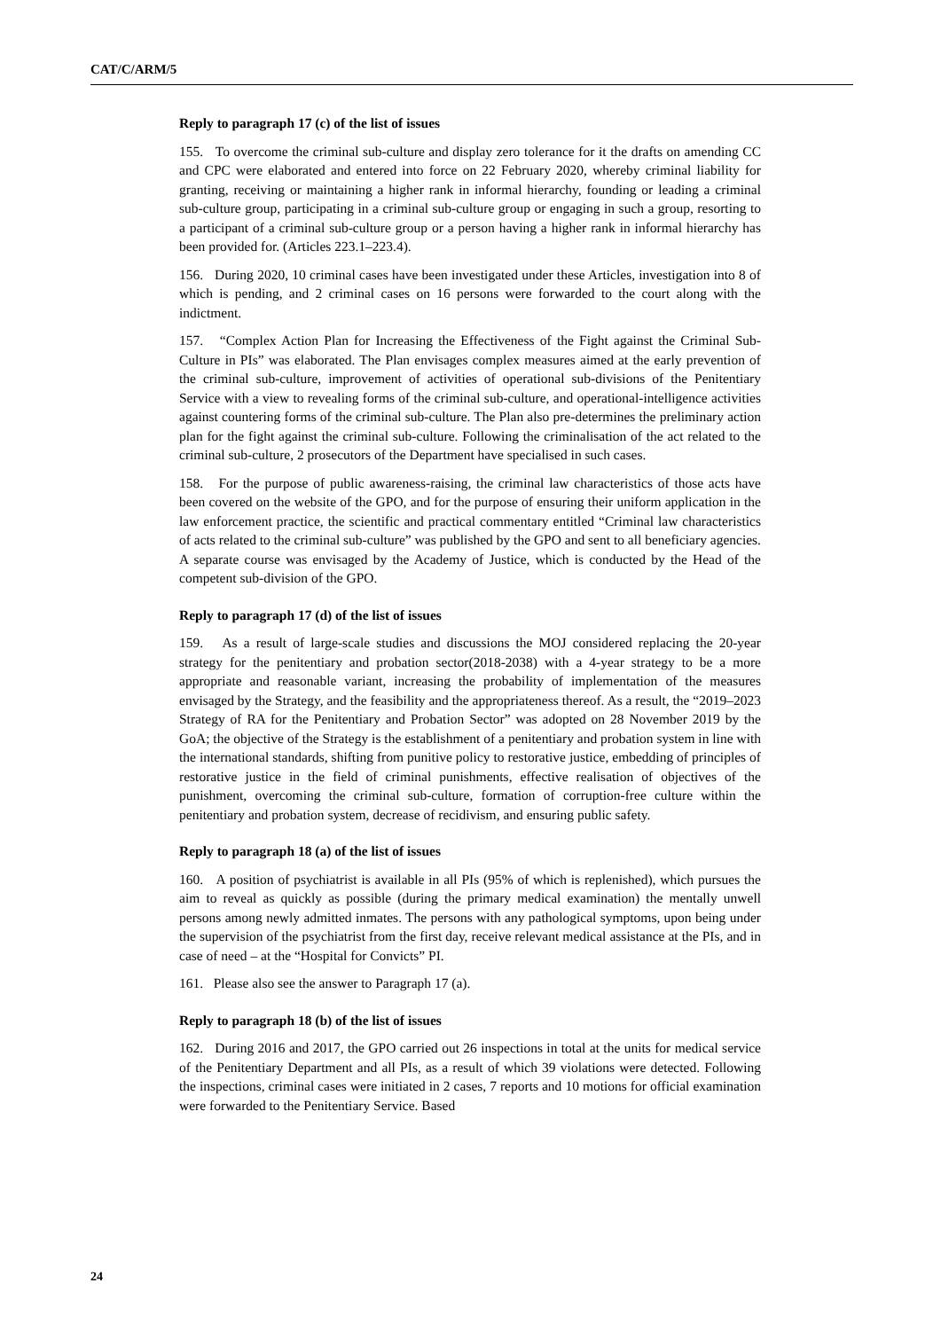CAT/C/ARM/5
Reply to paragraph 17 (c) of the list of issues
155. To overcome the criminal sub-culture and display zero tolerance for it the drafts on amending CC and CPC were elaborated and entered into force on 22 February 2020, whereby criminal liability for granting, receiving or maintaining a higher rank in informal hierarchy, founding or leading a criminal sub-culture group, participating in a criminal sub-culture group or engaging in such a group, resorting to a participant of a criminal sub-culture group or a person having a higher rank in informal hierarchy has been provided for. (Articles 223.1–223.4).
156. During 2020, 10 criminal cases have been investigated under these Articles, investigation into 8 of which is pending, and 2 criminal cases on 16 persons were forwarded to the court along with the indictment.
157. “Complex Action Plan for Increasing the Effectiveness of the Fight against the Criminal Sub-Culture in PIs” was elaborated. The Plan envisages complex measures aimed at the early prevention of the criminal sub-culture, improvement of activities of operational sub-divisions of the Penitentiary Service with a view to revealing forms of the criminal sub-culture, and operational-intelligence activities against countering forms of the criminal sub-culture. The Plan also pre-determines the preliminary action plan for the fight against the criminal sub-culture. Following the criminalisation of the act related to the criminal sub-culture, 2 prosecutors of the Department have specialised in such cases.
158. For the purpose of public awareness-raising, the criminal law characteristics of those acts have been covered on the website of the GPO, and for the purpose of ensuring their uniform application in the law enforcement practice, the scientific and practical commentary entitled “Criminal law characteristics of acts related to the criminal sub-culture” was published by the GPO and sent to all beneficiary agencies. A separate course was envisaged by the Academy of Justice, which is conducted by the Head of the competent sub-division of the GPO.
Reply to paragraph 17 (d) of the list of issues
159. As a result of large-scale studies and discussions the MOJ considered replacing the 20-year strategy for the penitentiary and probation sector(2018-2038) with a 4-year strategy to be a more appropriate and reasonable variant, increasing the probability of implementation of the measures envisaged by the Strategy, and the feasibility and the appropriateness thereof. As a result, the “2019–2023 Strategy of RA for the Penitentiary and Probation Sector” was adopted on 28 November 2019 by the GoA; the objective of the Strategy is the establishment of a penitentiary and probation system in line with the international standards, shifting from punitive policy to restorative justice, embedding of principles of restorative justice in the field of criminal punishments, effective realisation of objectives of the punishment, overcoming the criminal sub-culture, formation of corruption-free culture within the penitentiary and probation system, decrease of recidivism, and ensuring public safety.
Reply to paragraph 18 (a) of the list of issues
160. A position of psychiatrist is available in all PIs (95% of which is replenished), which pursues the aim to reveal as quickly as possible (during the primary medical examination) the mentally unwell persons among newly admitted inmates. The persons with any pathological symptoms, upon being under the supervision of the psychiatrist from the first day, receive relevant medical assistance at the PIs, and in case of need – at the “Hospital for Convicts” PI.
161. Please also see the answer to Paragraph 17 (a).
Reply to paragraph 18 (b) of the list of issues
162. During 2016 and 2017, the GPO carried out 26 inspections in total at the units for medical service of the Penitentiary Department and all PIs, as a result of which 39 violations were detected. Following the inspections, criminal cases were initiated in 2 cases, 7 reports and 10 motions for official examination were forwarded to the Penitentiary Service. Based
24